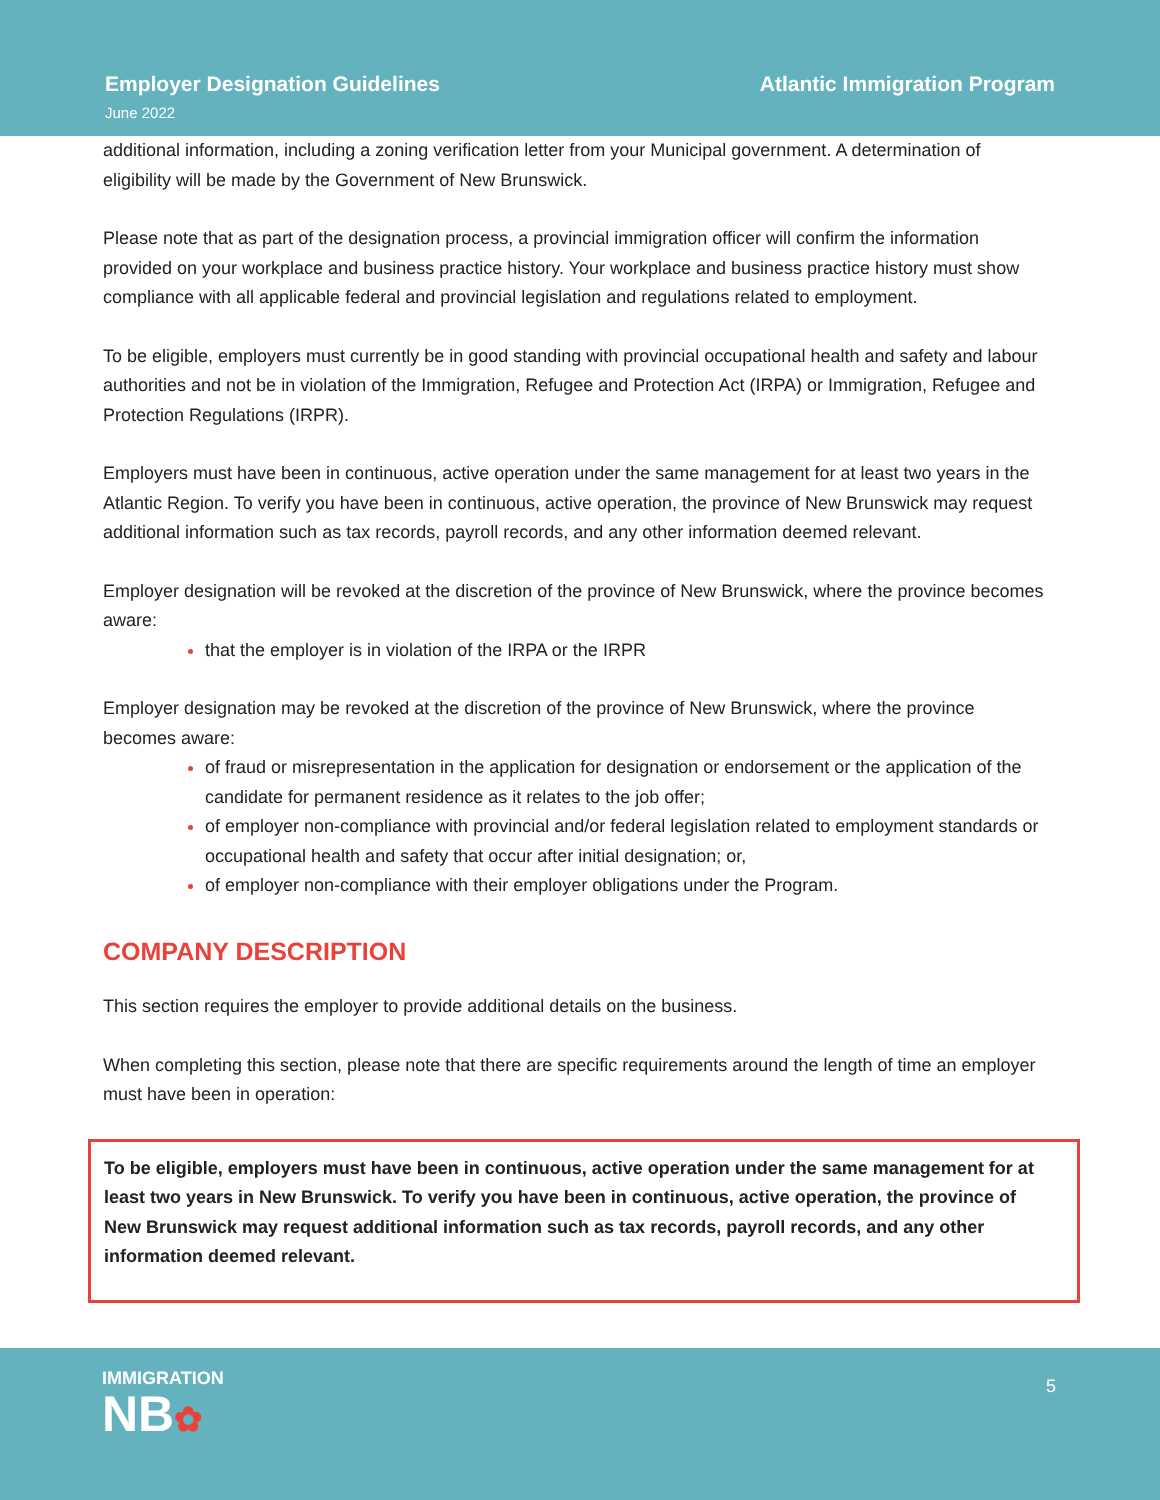Employer Designation Guidelines
June 2022
Atlantic Immigration Program
additional information, including a zoning verification letter from your Municipal government. A determination of eligibility will be made by the Government of New Brunswick.
Please note that as part of the designation process, a provincial immigration officer will confirm the information provided on your workplace and business practice history. Your workplace and business practice history must show compliance with all applicable federal and provincial legislation and regulations related to employment.
To be eligible, employers must currently be in good standing with provincial occupational health and safety and labour authorities and not be in violation of the Immigration, Refugee and Protection Act (IRPA) or Immigration, Refugee and Protection Regulations (IRPR).
Employers must have been in continuous, active operation under the same management for at least two years in the Atlantic Region. To verify you have been in continuous, active operation, the province of New Brunswick may request additional information such as tax records, payroll records, and any other information deemed relevant.
Employer designation will be revoked at the discretion of the province of New Brunswick, where the province becomes aware:
that the employer is in violation of the IRPA or the IRPR
Employer designation may be revoked at the discretion of the province of New Brunswick, where the province becomes aware:
of fraud or misrepresentation in the application for designation or endorsement or the application of the candidate for permanent residence as it relates to the job offer;
of employer non-compliance with provincial and/or federal legislation related to employment standards or occupational health and safety that occur after initial designation; or,
of employer non-compliance with their employer obligations under the Program.
COMPANY DESCRIPTION
This section requires the employer to provide additional details on the business.
When completing this section, please note that there are specific requirements around the length of time an employer must have been in operation:
To be eligible, employers must have been in continuous, active operation under the same management for at least two years in New Brunswick. To verify you have been in continuous, active operation, the province of New Brunswick may request additional information such as tax records, payroll records, and any other information deemed relevant.
IMMIGRATION
NB✿
5